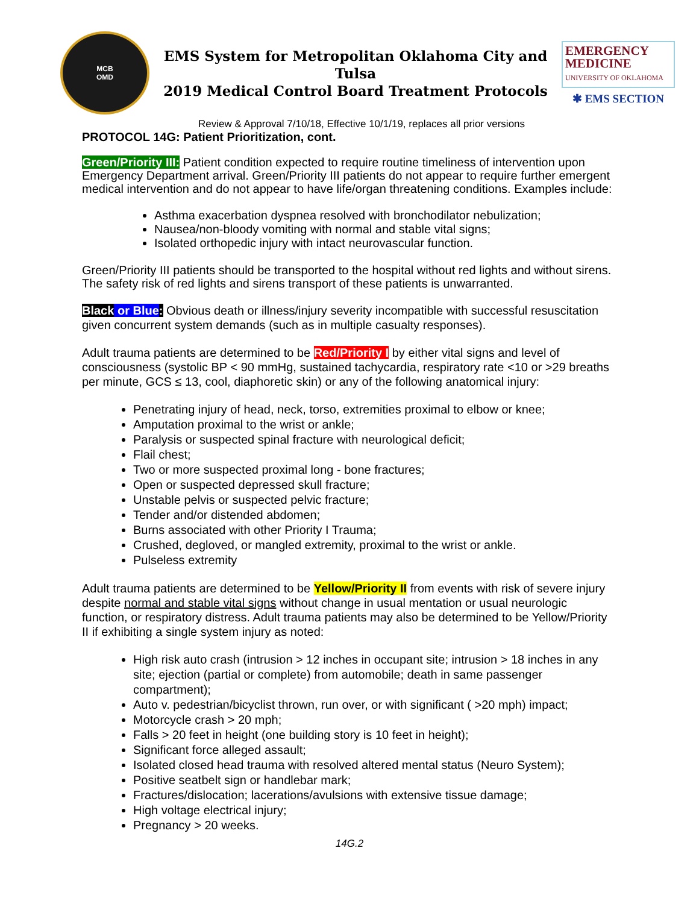MCB
OMD
EMS System for Metropolitan Oklahoma City and Tulsa
2019 Medical Control Board Treatment Protocols
EMERGENCY
MEDICINE
UNIVERSITY OF OKLAHOMA
✱ EMS SECTION
Review & Approval 7/10/18, Effective 10/1/19, replaces all prior versions
PROTOCOL 14G: Patient Prioritization, cont.
Green/Priority III: Patient condition expected to require routine timeliness of intervention upon Emergency Department arrival. Green/Priority III patients do not appear to require further emergent medical intervention and do not appear to have life/organ threatening conditions. Examples include:
Asthma exacerbation dyspnea resolved with bronchodilator nebulization;
Nausea/non-bloody vomiting with normal and stable vital signs;
Isolated orthopedic injury with intact neurovascular function.
Green/Priority III patients should be transported to the hospital without red lights and without sirens. The safety risk of red lights and sirens transport of these patients is unwarranted.
Black or Blue: Obvious death or illness/injury severity incompatible with successful resuscitation given concurrent system demands (such as in multiple casualty responses).
Adult trauma patients are determined to be Red/Priority I by either vital signs and level of consciousness (systolic BP < 90 mmHg, sustained tachycardia, respiratory rate <10 or >29 breaths per minute, GCS ≤ 13, cool, diaphoretic skin) or any of the following anatomical injury:
Penetrating injury of head, neck, torso, extremities proximal to elbow or knee;
Amputation proximal to the wrist or ankle;
Paralysis or suspected spinal fracture with neurological deficit;
Flail chest;
Two or more suspected proximal long - bone fractures;
Open or suspected depressed skull fracture;
Unstable pelvis or suspected pelvic fracture;
Tender and/or distended abdomen;
Burns associated with other Priority I Trauma;
Crushed, degloved, or mangled extremity, proximal to the wrist or ankle.
Pulseless extremity
Adult trauma patients are determined to be Yellow/Priority II from events with risk of severe injury despite normal and stable vital signs without change in usual mentation or usual neurologic function, or respiratory distress. Adult trauma patients may also be determined to be Yellow/Priority II if exhibiting a single system injury as noted:
High risk auto crash (intrusion > 12 inches in occupant site; intrusion > 18 inches in any site; ejection (partial or complete) from automobile; death in same passenger compartment);
Auto v. pedestrian/bicyclist thrown, run over, or with significant ( >20 mph) impact;
Motorcycle crash > 20 mph;
Falls > 20 feet in height (one building story is 10 feet in height);
Significant force alleged assault;
Isolated closed head trauma with resolved altered mental status (Neuro System);
Positive seatbelt sign or handlebar mark;
Fractures/dislocation; lacerations/avulsions with extensive tissue damage;
High voltage electrical injury;
Pregnancy > 20 weeks.
14G.2